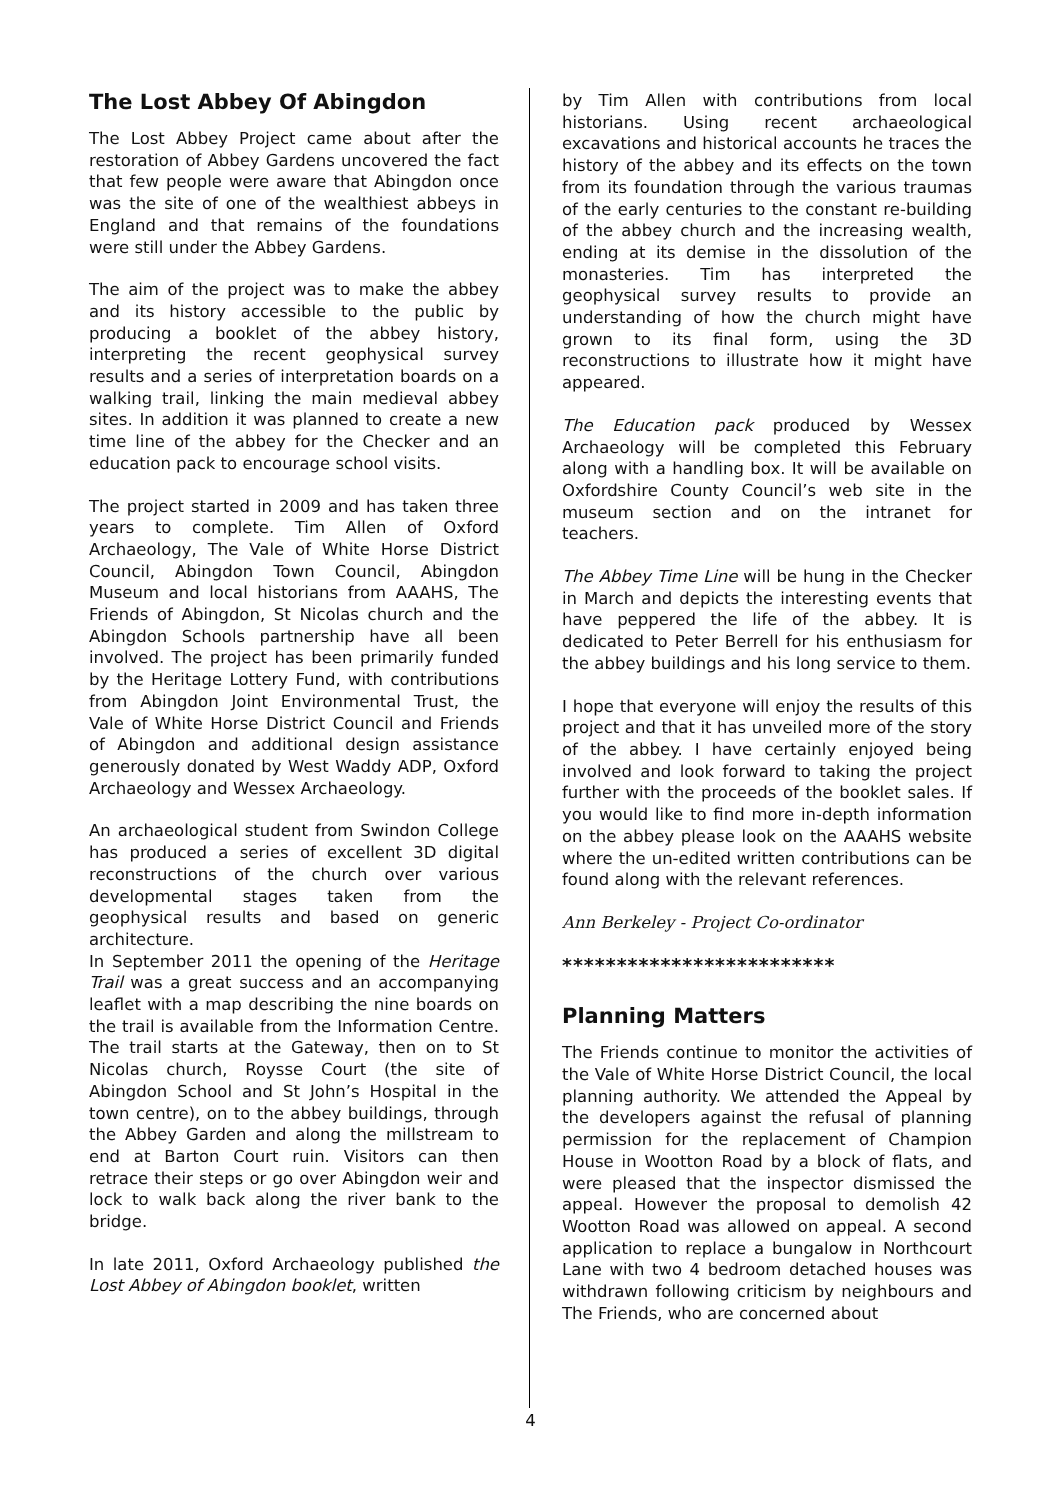The Lost Abbey Of Abingdon
The Lost Abbey Project came about after the restoration of Abbey Gardens uncovered the fact that few people were aware that Abingdon once was the site of one of the wealthiest abbeys in England and that remains of the foundations were still under the Abbey Gardens.
The aim of the project was to make the abbey and its history accessible to the public by producing a booklet of the abbey history, interpreting the recent geophysical survey results and a series of interpretation boards on a walking trail, linking the main medieval abbey sites. In addition it was planned to create a new time line of the abbey for the Checker and an education pack to encourage school visits.
The project started in 2009 and has taken three years to complete. Tim Allen of Oxford Archaeology, The Vale of White Horse District Council, Abingdon Town Council, Abingdon Museum and local historians from AAAHS, The Friends of Abingdon, St Nicolas church and the Abingdon Schools partnership have all been involved. The project has been primarily funded by the Heritage Lottery Fund, with contributions from Abingdon Joint Environmental Trust, the Vale of White Horse District Council and Friends of Abingdon and additional design assistance generously donated by West Waddy ADP, Oxford Archaeology and Wessex Archaeology.
An archaeological student from Swindon College has produced a series of excellent 3D digital reconstructions of the church over various developmental stages taken from the geophysical results and based on generic architecture.
In September 2011 the opening of the Heritage Trail was a great success and an accompanying leaflet with a map describing the nine boards on the trail is available from the Information Centre. The trail starts at the Gateway, then on to St Nicolas church, Roysse Court (the site of Abingdon School and St John’s Hospital in the town centre), on to the abbey buildings, through the Abbey Garden and along the millstream to end at Barton Court ruin. Visitors can then retrace their steps or go over Abingdon weir and lock to walk back along the river bank to the bridge.
In late 2011, Oxford Archaeology published the Lost Abbey of Abingdon booklet, written
by Tim Allen with contributions from local historians. Using recent archaeological excavations and historical accounts he traces the history of the abbey and its effects on the town from its foundation through the various traumas of the early centuries to the constant re-building of the abbey church and the increasing wealth, ending at its demise in the dissolution of the monasteries. Tim has interpreted the geophysical survey results to provide an understanding of how the church might have grown to its final form, using the 3D reconstructions to illustrate how it might have appeared.
The Education pack produced by Wessex Archaeology will be completed this February along with a handling box. It will be available on Oxfordshire County Council’s web site in the museum section and on the intranet for teachers.
The Abbey Time Line will be hung in the Checker in March and depicts the interesting events that have peppered the life of the abbey. It is dedicated to Peter Berrell for his enthusiasm for the abbey buildings and his long service to them.
I hope that everyone will enjoy the results of this project and that it has unveiled more of the story of the abbey. I have certainly enjoyed being involved and look forward to taking the project further with the proceeds of the booklet sales. If you would like to find more in-depth information on the abbey please look on the AAAHS website where the un-edited written contributions can be found along with the relevant references.
Ann Berkeley - Project Co-ordinator
*************************
Planning Matters
The Friends continue to monitor the activities of the Vale of White Horse District Council, the local planning authority. We attended the Appeal by the developers against the refusal of planning permission for the replacement of Champion House in Wootton Road by a block of flats, and were pleased that the inspector dismissed the appeal. However the proposal to demolish 42 Wootton Road was allowed on appeal. A second application to replace a bungalow in Northcourt Lane with two 4 bedroom detached houses was withdrawn following criticism by neighbours and The Friends, who are concerned about
4